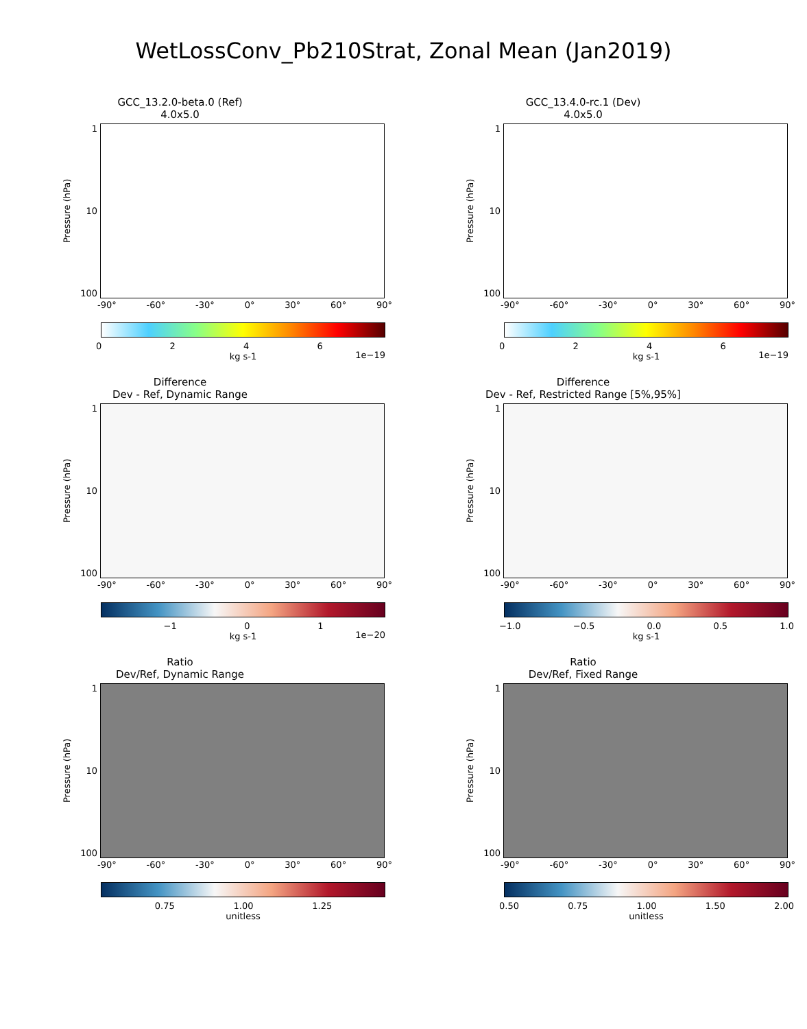WetLossConv_Pb210Strat, Zonal Mean (Jan2019)
GCC_13.2.0-beta.0 (Ref)
4.0x5.0
Pressure (hPa)
1
10
100
-90° -60° -30° 0° 30° 60° 90°
0246
kg s-1 1e−19
GCC_13.4.0-rc.1 (Dev)
4.0x5.0
Pressure (hPa)
1
10
100
-90° -60° -30° 0° 30° 60° 90°
0246
kg s-1 1e−19
Difference
Dev - Ref, Dynamic Range
Pressure (hPa)
1
10
100
-90° -60° -30° 0° 30° 60° 90°
−1 01
kg s-1 1e−20
Difference
Dev - Ref, Restricted Range [5%,95%]
Pressure (hPa)
1
10
100
-90° -60° -30° 0° 30° 60° 90°
−1.0 −0.5 0.0 0.5 1.0
kg s-1
Ratio
Dev/Ref, Dynamic Range
Pressure (hPa)
1
10
100
-90° -60° -30° 0° 30° 60° 90°
0.75 1.00 1.25
unitless
Ratio
Dev/Ref, Fixed Range
Pressure (hPa)
1
10
100
-90° -60° -30° 0° 30° 60° 90°
0.50 0.75 1.00 1.50 2.00
unitless